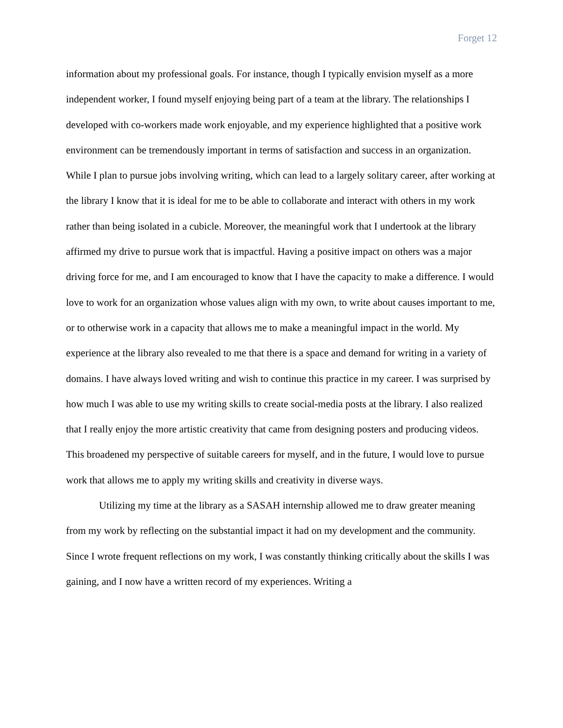Forget 12
information about my professional goals. For instance, though I typically envision myself as a more independent worker, I found myself enjoying being part of a team at the library. The relationships I developed with co-workers made work enjoyable, and my experience highlighted that a positive work environment can be tremendously important in terms of satisfaction and success in an organization. While I plan to pursue jobs involving writing, which can lead to a largely solitary career, after working at the library I know that it is ideal for me to be able to collaborate and interact with others in my work rather than being isolated in a cubicle. Moreover, the meaningful work that I undertook at the library affirmed my drive to pursue work that is impactful. Having a positive impact on others was a major driving force for me, and I am encouraged to know that I have the capacity to make a difference. I would love to work for an organization whose values align with my own, to write about causes important to me, or to otherwise work in a capacity that allows me to make a meaningful impact in the world. My experience at the library also revealed to me that there is a space and demand for writing in a variety of domains. I have always loved writing and wish to continue this practice in my career. I was surprised by how much I was able to use my writing skills to create social-media posts at the library. I also realized that I really enjoy the more artistic creativity that came from designing posters and producing videos. This broadened my perspective of suitable careers for myself, and in the future, I would love to pursue work that allows me to apply my writing skills and creativity in diverse ways.
Utilizing my time at the library as a SASAH internship allowed me to draw greater meaning from my work by reflecting on the substantial impact it had on my development and the community. Since I wrote frequent reflections on my work, I was constantly thinking critically about the skills I was gaining, and I now have a written record of my experiences. Writing a